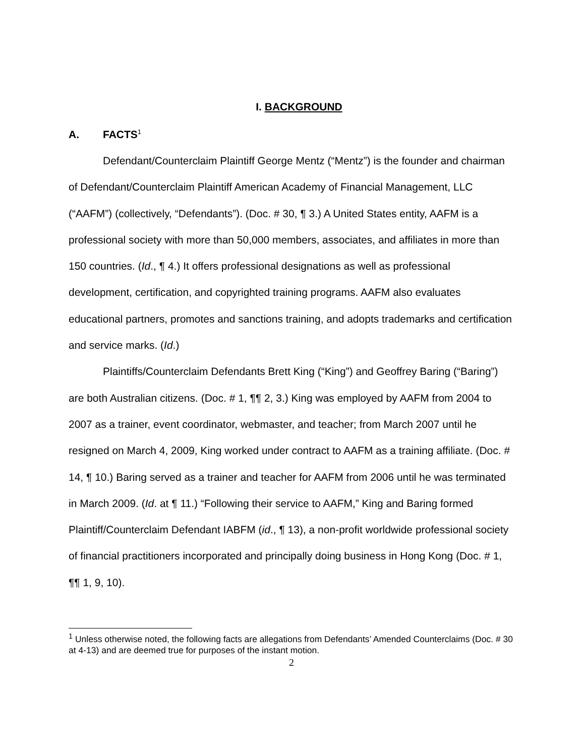I. BACKGROUND
A. FACTS<sup>1</sup>
Defendant/Counterclaim Plaintiff George Mentz (“Mentz”) is the founder and chairman of Defendant/Counterclaim Plaintiff American Academy of Financial Management, LLC (“AAFM”) (collectively, “Defendants”). (Doc. # 30, ¶ 3.) A United States entity, AAFM is a professional society with more than 50,000 members, associates, and affiliates in more than 150 countries. (Id., ¶ 4.) It offers professional designations as well as professional development, certification, and copyrighted training programs. AAFM also evaluates educational partners, promotes and sanctions training, and adopts trademarks and certification and service marks. (Id.)
Plaintiffs/Counterclaim Defendants Brett King (“King”) and Geoffrey Baring (“Baring”) are both Australian citizens. (Doc. # 1, ¶¶ 2, 3.) King was employed by AAFM from 2004 to 2007 as a trainer, event coordinator, webmaster, and teacher; from March 2007 until he resigned on March 4, 2009, King worked under contract to AAFM as a training affiliate. (Doc. # 14, ¶ 10.) Baring served as a trainer and teacher for AAFM from 2006 until he was terminated in March 2009. (Id. at ¶ 11.) “Following their service to AAFM,” King and Baring formed Plaintiff/Counterclaim Defendant IABFM (id., ¶ 13), a non-profit worldwide professional society of financial practitioners incorporated and principally doing business in Hong Kong (Doc. # 1, ¶¶ 1, 9, 10).
<sup>1</sup> Unless otherwise noted, the following facts are allegations from Defendants’ Amended Counterclaims (Doc. # 30 at 4-13) and are deemed true for purposes of the instant motion.
2